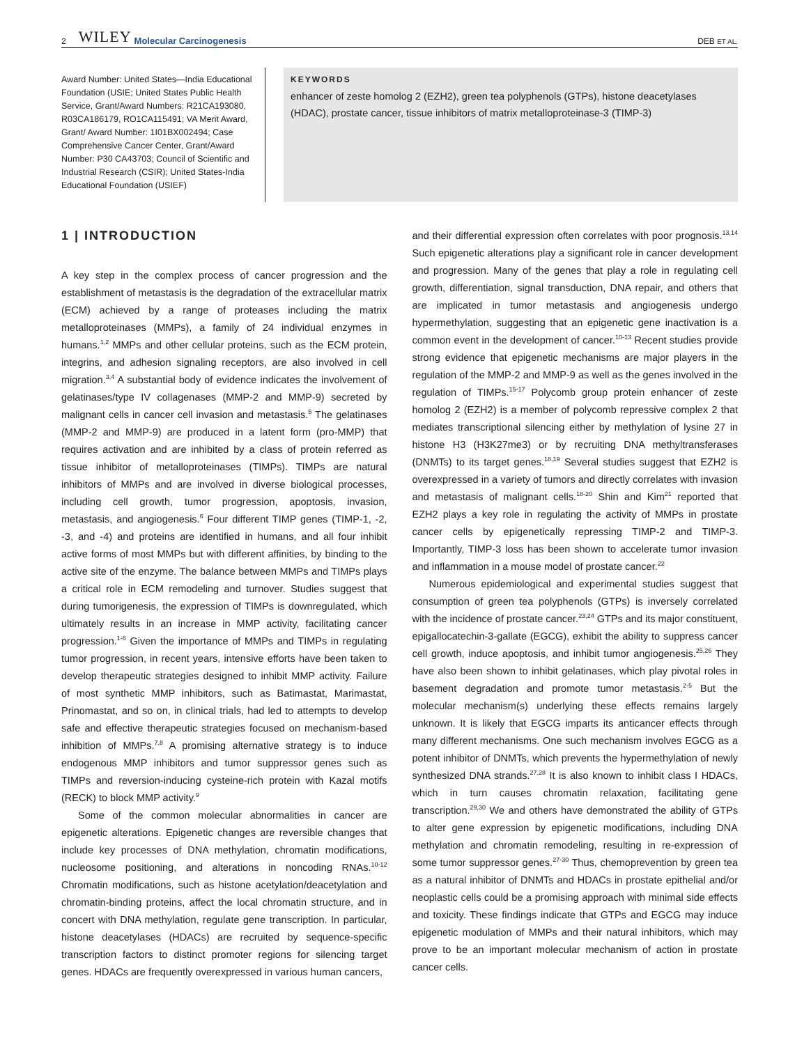2 WILEY Molecular Carcinogenesis DEB ET AL.
Award Number: United States—India Educational Foundation (USIE; United States Public Health Service, Grant/Award Numbers: R21CA193080, R03CA186179, RO1CA115491; VA Merit Award, Grant/ Award Number: 1I01BX002494; Case Comprehensive Cancer Center, Grant/Award Number: P30 CA43703; Council of Scientific and Industrial Research (CSIR); United States-India Educational Foundation (USIEF)
KEYWORDS
enhancer of zeste homolog 2 (EZH2), green tea polyphenols (GTPs), histone deacetylases (HDAC), prostate cancer, tissue inhibitors of matrix metalloproteinase-3 (TIMP-3)
1 | INTRODUCTION
A key step in the complex process of cancer progression and the establishment of metastasis is the degradation of the extracellular matrix (ECM) achieved by a range of proteases including the matrix metalloproteinases (MMPs), a family of 24 individual enzymes in humans.<sup>1,2</sup> MMPs and other cellular proteins, such as the ECM protein, integrins, and adhesion signaling receptors, are also involved in cell migration.<sup>3,4</sup> A substantial body of evidence indicates the involvement of gelatinases/type IV collagenases (MMP-2 and MMP-9) secreted by malignant cells in cancer cell invasion and metastasis.<sup>5</sup> The gelatinases (MMP-2 and MMP-9) are produced in a latent form (pro-MMP) that requires activation and are inhibited by a class of protein referred as tissue inhibitor of metalloproteinases (TIMPs). TIMPs are natural inhibitors of MMPs and are involved in diverse biological processes, including cell growth, tumor progression, apoptosis, invasion, metastasis, and angiogenesis.<sup>6</sup> Four different TIMP genes (TIMP-1, -2, -3, and -4) and proteins are identified in humans, and all four inhibit active forms of most MMPs but with different affinities, by binding to the active site of the enzyme. The balance between MMPs and TIMPs plays a critical role in ECM remodeling and turnover. Studies suggest that during tumorigenesis, the expression of TIMPs is downregulated, which ultimately results in an increase in MMP activity, facilitating cancer progression.<sup>1-6</sup> Given the importance of MMPs and TIMPs in regulating tumor progression, in recent years, intensive efforts have been taken to develop therapeutic strategies designed to inhibit MMP activity. Failure of most synthetic MMP inhibitors, such as Batimastat, Marimastat, Prinomastat, and so on, in clinical trials, had led to attempts to develop safe and effective therapeutic strategies focused on mechanism-based inhibition of MMPs.<sup>7,8</sup> A promising alternative strategy is to induce endogenous MMP inhibitors and tumor suppressor genes such as TIMPs and reversion-inducing cysteine-rich protein with Kazal motifs (RECK) to block MMP activity.<sup>9</sup>
Some of the common molecular abnormalities in cancer are epigenetic alterations. Epigenetic changes are reversible changes that include key processes of DNA methylation, chromatin modifications, nucleosome positioning, and alterations in noncoding RNAs.<sup>10-12</sup> Chromatin modifications, such as histone acetylation/deacetylation and chromatin-binding proteins, affect the local chromatin structure, and in concert with DNA methylation, regulate gene transcription. In particular, histone deacetylases (HDACs) are recruited by sequence-specific transcription factors to distinct promoter regions for silencing target genes. HDACs are frequently overexpressed in various human cancers,
and their differential expression often correlates with poor prognosis.<sup>13,14</sup> Such epigenetic alterations play a significant role in cancer development and progression. Many of the genes that play a role in regulating cell growth, differentiation, signal transduction, DNA repair, and others that are implicated in tumor metastasis and angiogenesis undergo hypermethylation, suggesting that an epigenetic gene inactivation is a common event in the development of cancer.<sup>10-13</sup> Recent studies provide strong evidence that epigenetic mechanisms are major players in the regulation of the MMP-2 and MMP-9 as well as the genes involved in the regulation of TIMPs.<sup>15-17</sup> Polycomb group protein enhancer of zeste homolog 2 (EZH2) is a member of polycomb repressive complex 2 that mediates transcriptional silencing either by methylation of lysine 27 in histone H3 (H3K27me3) or by recruiting DNA methyltransferases (DNMTs) to its target genes.<sup>18,19</sup> Several studies suggest that EZH2 is overexpressed in a variety of tumors and directly correlates with invasion and metastasis of malignant cells.<sup>18-20</sup> Shin and Kim<sup>21</sup> reported that EZH2 plays a key role in regulating the activity of MMPs in prostate cancer cells by epigenetically repressing TIMP-2 and TIMP-3. Importantly, TIMP-3 loss has been shown to accelerate tumor invasion and inflammation in a mouse model of prostate cancer.<sup>22</sup>
Numerous epidemiological and experimental studies suggest that consumption of green tea polyphenols (GTPs) is inversely correlated with the incidence of prostate cancer.<sup>23,24</sup> GTPs and its major constituent, epigallocatechin-3-gallate (EGCG), exhibit the ability to suppress cancer cell growth, induce apoptosis, and inhibit tumor angiogenesis.<sup>25,26</sup> They have also been shown to inhibit gelatinases, which play pivotal roles in basement degradation and promote tumor metastasis.<sup>2-5</sup> But the molecular mechanism(s) underlying these effects remains largely unknown. It is likely that EGCG imparts its anticancer effects through many different mechanisms. One such mechanism involves EGCG as a potent inhibitor of DNMTs, which prevents the hypermethylation of newly synthesized DNA strands.<sup>27,28</sup> It is also known to inhibit class I HDACs, which in turn causes chromatin relaxation, facilitating gene transcription.<sup>29,30</sup> We and others have demonstrated the ability of GTPs to alter gene expression by epigenetic modifications, including DNA methylation and chromatin remodeling, resulting in re-expression of some tumor suppressor genes.<sup>27-30</sup> Thus, chemoprevention by green tea as a natural inhibitor of DNMTs and HDACs in prostate epithelial and/or neoplastic cells could be a promising approach with minimal side effects and toxicity. These findings indicate that GTPs and EGCG may induce epigenetic modulation of MMPs and their natural inhibitors, which may prove to be an important molecular mechanism of action in prostate cancer cells.